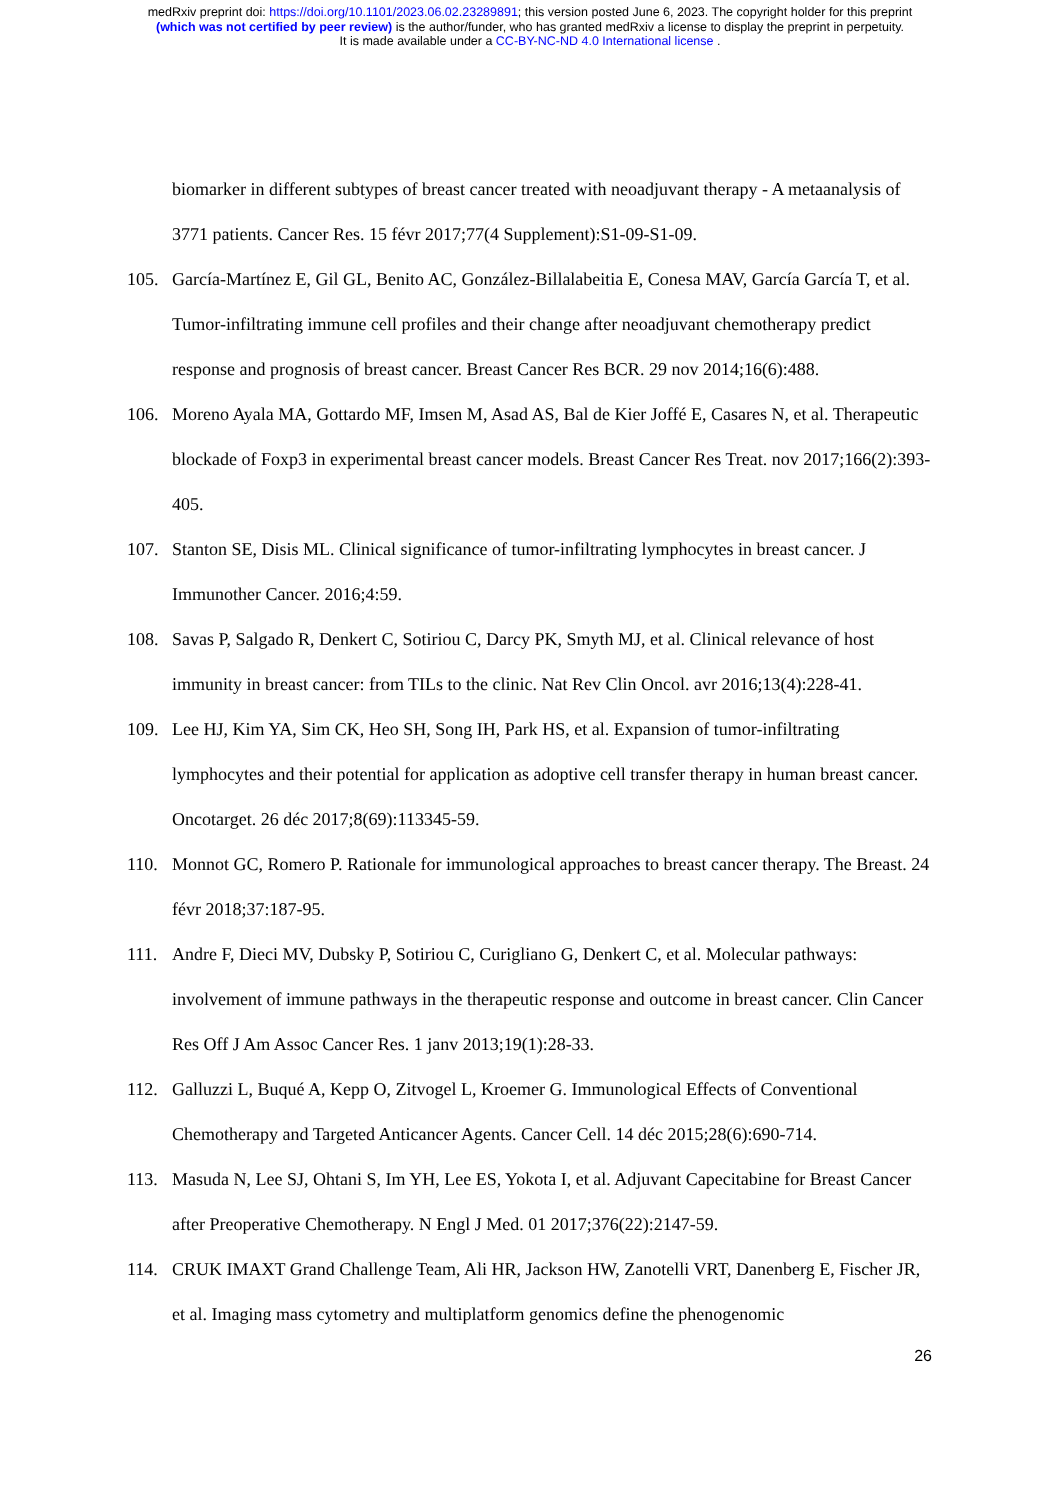medRxiv preprint doi: https://doi.org/10.1101/2023.06.02.23289891; this version posted June 6, 2023. The copyright holder for this preprint
(which was not certified by peer review) is the author/funder, who has granted medRxiv a license to display the preprint in perpetuity.
It is made available under a CC-BY-NC-ND 4.0 International license .
biomarker in different subtypes of breast cancer treated with neoadjuvant therapy - A metaanalysis of 3771 patients. Cancer Res. 15 févr 2017;77(4 Supplement):S1-09-S1-09.
105. García-Martínez E, Gil GL, Benito AC, González-Billalabeitia E, Conesa MAV, García García T, et al. Tumor-infiltrating immune cell profiles and their change after neoadjuvant chemotherapy predict response and prognosis of breast cancer. Breast Cancer Res BCR. 29 nov 2014;16(6):488.
106. Moreno Ayala MA, Gottardo MF, Imsen M, Asad AS, Bal de Kier Joffé E, Casares N, et al. Therapeutic blockade of Foxp3 in experimental breast cancer models. Breast Cancer Res Treat. nov 2017;166(2):393-405.
107. Stanton SE, Disis ML. Clinical significance of tumor-infiltrating lymphocytes in breast cancer. J Immunother Cancer. 2016;4:59.
108. Savas P, Salgado R, Denkert C, Sotiriou C, Darcy PK, Smyth MJ, et al. Clinical relevance of host immunity in breast cancer: from TILs to the clinic. Nat Rev Clin Oncol. avr 2016;13(4):228-41.
109. Lee HJ, Kim YA, Sim CK, Heo SH, Song IH, Park HS, et al. Expansion of tumor-infiltrating lymphocytes and their potential for application as adoptive cell transfer therapy in human breast cancer. Oncotarget. 26 déc 2017;8(69):113345-59.
110. Monnot GC, Romero P. Rationale for immunological approaches to breast cancer therapy. The Breast. 24 févr 2018;37:187-95.
111. Andre F, Dieci MV, Dubsky P, Sotiriou C, Curigliano G, Denkert C, et al. Molecular pathways: involvement of immune pathways in the therapeutic response and outcome in breast cancer. Clin Cancer Res Off J Am Assoc Cancer Res. 1 janv 2013;19(1):28-33.
112. Galluzzi L, Buqué A, Kepp O, Zitvogel L, Kroemer G. Immunological Effects of Conventional Chemotherapy and Targeted Anticancer Agents. Cancer Cell. 14 déc 2015;28(6):690-714.
113. Masuda N, Lee SJ, Ohtani S, Im YH, Lee ES, Yokota I, et al. Adjuvant Capecitabine for Breast Cancer after Preoperative Chemotherapy. N Engl J Med. 01 2017;376(22):2147-59.
114. CRUK IMAXT Grand Challenge Team, Ali HR, Jackson HW, Zanotelli VRT, Danenberg E, Fischer JR, et al. Imaging mass cytometry and multiplatform genomics define the phenogenomic
26